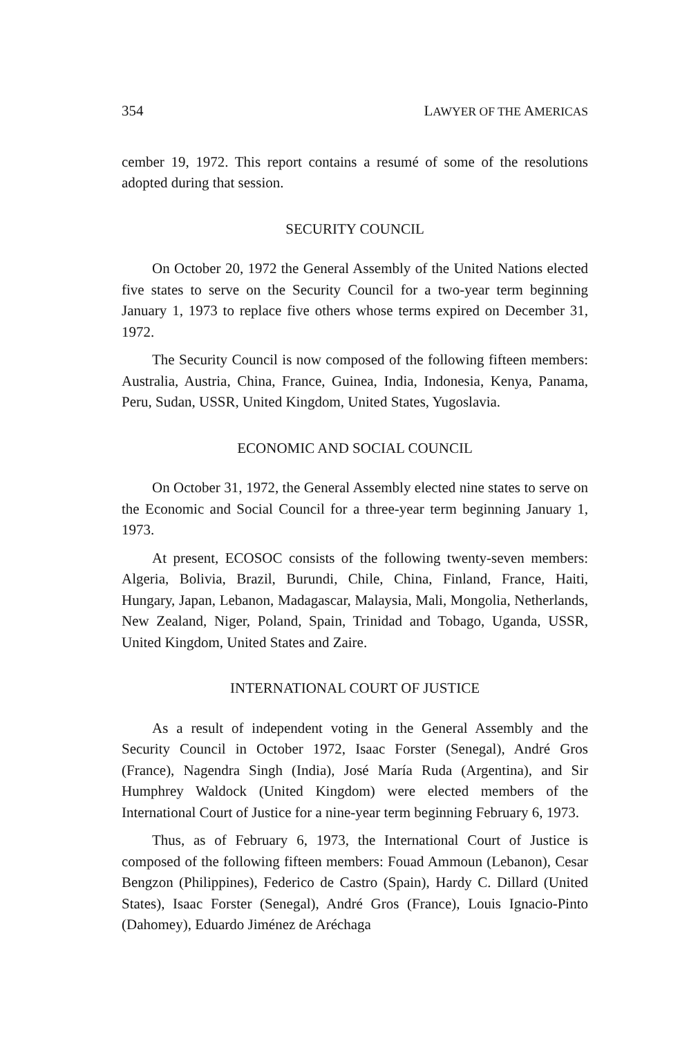354 LAWYER OF THE AMERICAS
cember 19, 1972. This report contains a resumé of some of the resolutions adopted during that session.
SECURITY COUNCIL
On October 20, 1972 the General Assembly of the United Nations elected five states to serve on the Security Council for a two-year term beginning January 1, 1973 to replace five others whose terms expired on December 31, 1972.
The Security Council is now composed of the following fifteen members: Australia, Austria, China, France, Guinea, India, Indonesia, Kenya, Panama, Peru, Sudan, USSR, United Kingdom, United States, Yugoslavia.
ECONOMIC AND SOCIAL COUNCIL
On October 31, 1972, the General Assembly elected nine states to serve on the Economic and Social Council for a three-year term beginning January 1, 1973.
At present, ECOSOC consists of the following twenty-seven members: Algeria, Bolivia, Brazil, Burundi, Chile, China, Finland, France, Haiti, Hungary, Japan, Lebanon, Madagascar, Malaysia, Mali, Mongolia, Netherlands, New Zealand, Niger, Poland, Spain, Trinidad and Tobago, Uganda, USSR, United Kingdom, United States and Zaire.
INTERNATIONAL COURT OF JUSTICE
As a result of independent voting in the General Assembly and the Security Council in October 1972, Isaac Forster (Senegal), André Gros (France), Nagendra Singh (India), José María Ruda (Argentina), and Sir Humphrey Waldock (United Kingdom) were elected members of the International Court of Justice for a nine-year term beginning February 6, 1973.
Thus, as of February 6, 1973, the International Court of Justice is composed of the following fifteen members: Fouad Ammoun (Lebanon), Cesar Bengzon (Philippines), Federico de Castro (Spain), Hardy C. Dillard (United States), Isaac Forster (Senegal), André Gros (France), Louis Ignacio-Pinto (Dahomey), Eduardo Jiménez de Aréchaga